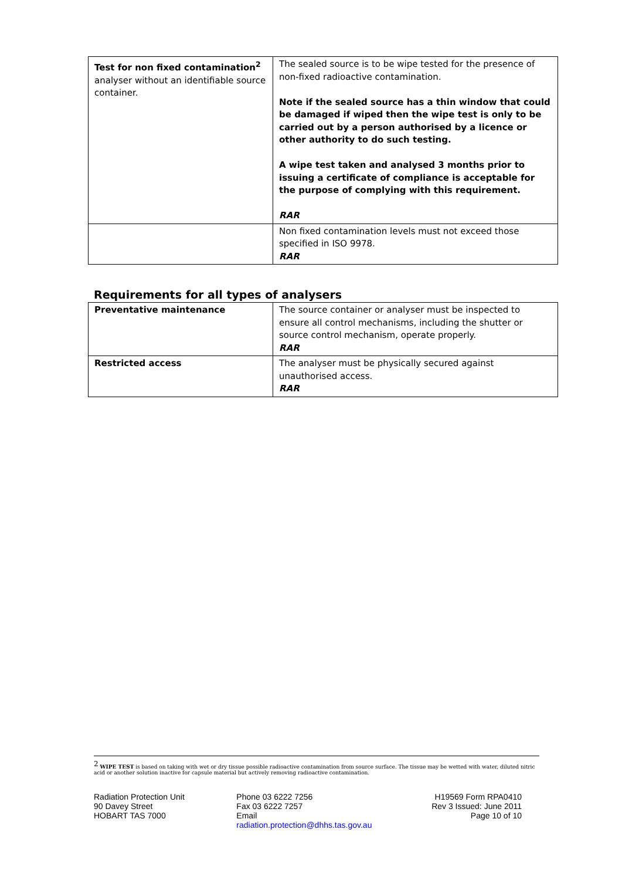| Test for non fixed contamination<sup>2</sup> analyser without an identifiable source container. | The sealed source is to be wipe tested for the presence of non-fixed radioactive contamination. Note if the sealed source has a thin window that could be damaged if wiped then the wipe test is only to be carried out by a person authorised by a licence or other authority to do such testing. A wipe test taken and analysed 3 months prior to issuing a certificate of compliance is acceptable for the purpose of complying with this requirement. RAR |
| | Non fixed contamination levels must not exceed those specified in ISO 9978. RAR |
Requirements for all types of analysers
| Preventative maintenance | The source container or analyser must be inspected to ensure all control mechanisms, including the shutter or source control mechanism, operate properly. RAR |
| Restricted access | The analyser must be physically secured against unauthorised access. RAR |
<sup>2</sup> WIPE TEST is based on taking with wet or dry tissue possible radioactive contamination from source surface. The tissue may be wetted with water, diluted nitric acid or another solution inactive for capsule material but actively removing radioactive contamination.
Radiation Protection Unit
90 Davey Street
HOBART TAS 7000
Phone 03 6222 7256
Fax 03 6222 7257
Email
radiation.protection@dhhs.tas.gov.au
H19569 Form RPA0410
Rev 3 Issued: June 2011
Page 10 of 10